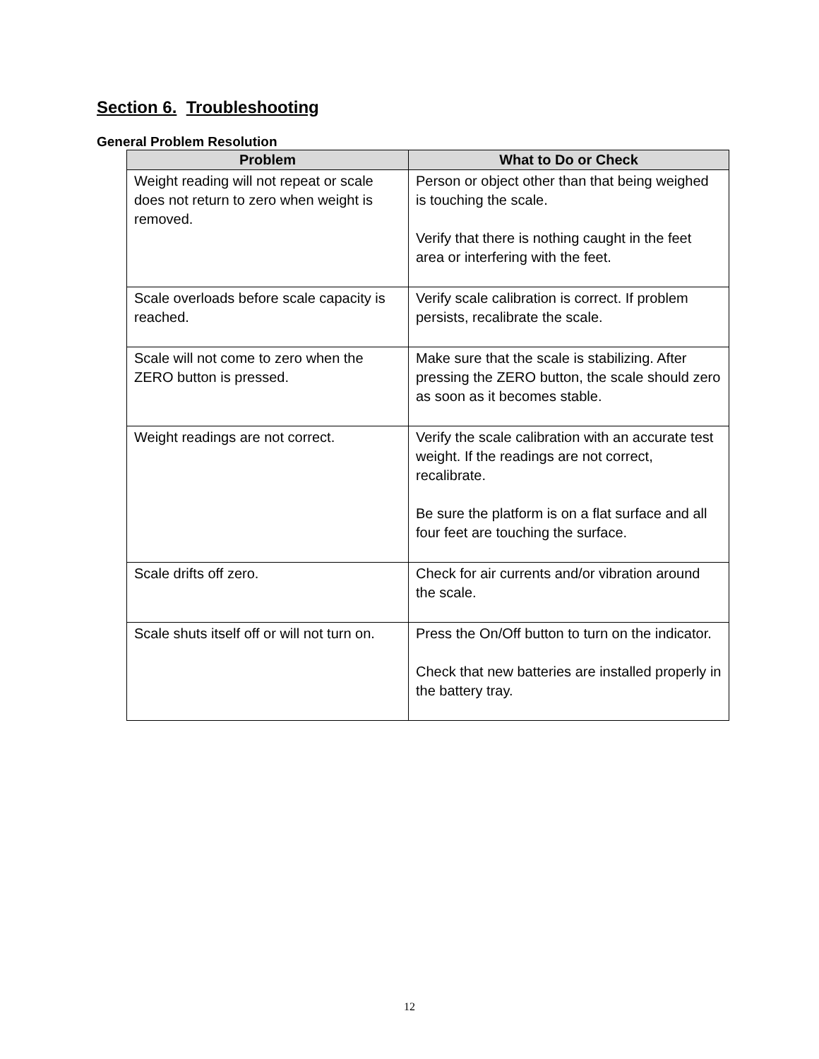Section 6. Troubleshooting
General Problem Resolution
| Problem | What to Do or Check |
| --- | --- |
| Weight reading will not repeat or scale does not return to zero when weight is removed. | Person or object other than that being weighed is touching the scale. Verify that there is nothing caught in the feet area or interfering with the feet. |
| Scale overloads before scale capacity is reached. | Verify scale calibration is correct. If problem persists, recalibrate the scale. |
| Scale will not come to zero when the ZERO button is pressed. | Make sure that the scale is stabilizing. After pressing the ZERO button, the scale should zero as soon as it becomes stable. |
| Weight readings are not correct. | Verify the scale calibration with an accurate test weight. If the readings are not correct, recalibrate. Be sure the platform is on a flat surface and all four feet are touching the surface. |
| Scale drifts off zero. | Check for air currents and/or vibration around the scale. |
| Scale shuts itself off or will not turn on. | Press the On/Off button to turn on the indicator. Check that new batteries are installed properly in the battery tray. |
12